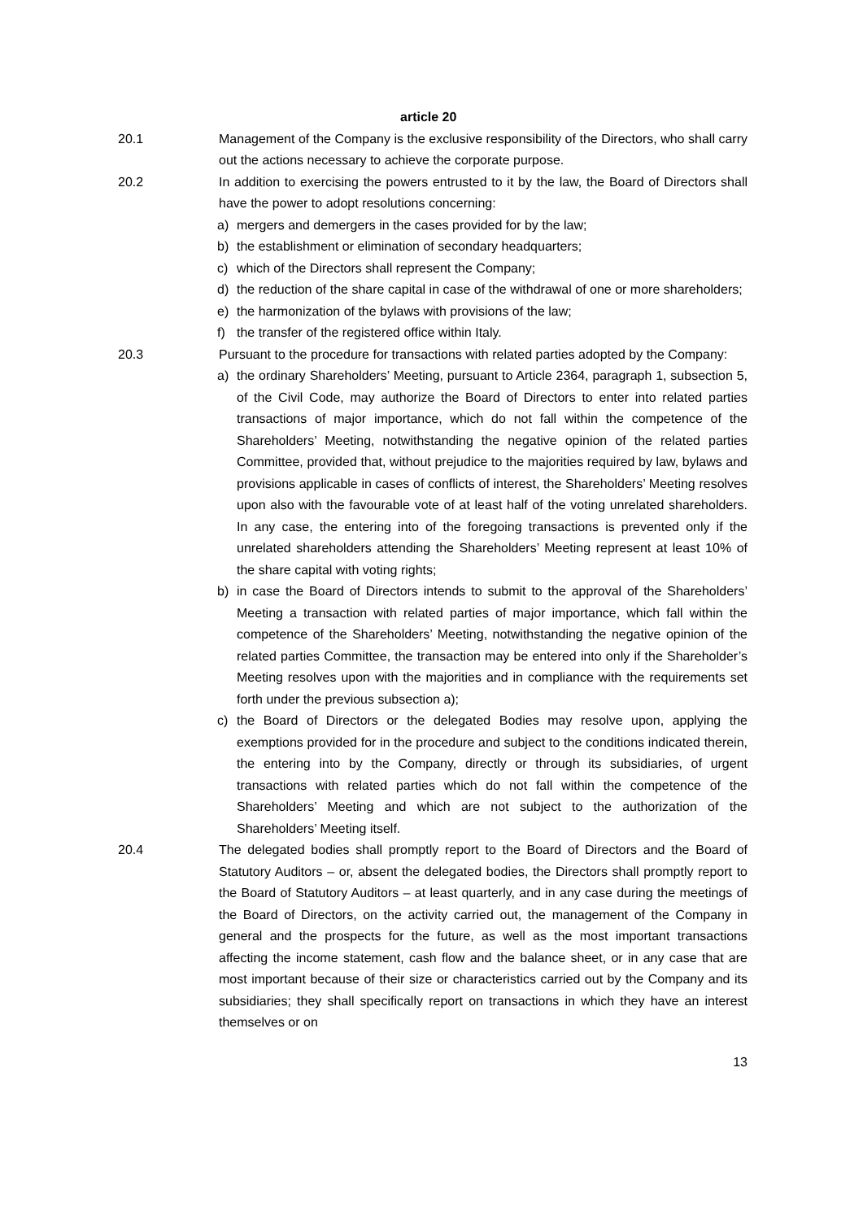article 20
20.1 Management of the Company is the exclusive responsibility of the Directors, who shall carry out the actions necessary to achieve the corporate purpose.
20.2 In addition to exercising the powers entrusted to it by the law, the Board of Directors shall have the power to adopt resolutions concerning:
a) mergers and demergers in the cases provided for by the law;
b) the establishment or elimination of secondary headquarters;
c) which of the Directors shall represent the Company;
d) the reduction of the share capital in case of the withdrawal of one or more shareholders;
e) the harmonization of the bylaws with provisions of the law;
f) the transfer of the registered office within Italy.
20.3 Pursuant to the procedure for transactions with related parties adopted by the Company:
a) the ordinary Shareholders’ Meeting, pursuant to Article 2364, paragraph 1, subsection 5, of the Civil Code, may authorize the Board of Directors to enter into related parties transactions of major importance, which do not fall within the competence of the Shareholders’ Meeting, notwithstanding the negative opinion of the related parties Committee, provided that, without prejudice to the majorities required by law, bylaws and provisions applicable in cases of conflicts of interest, the Shareholders’ Meeting resolves upon also with the favourable vote of at least half of the voting unrelated shareholders. In any case, the entering into of the foregoing transactions is prevented only if the unrelated shareholders attending the Shareholders’ Meeting represent at least 10% of the share capital with voting rights;
b) in case the Board of Directors intends to submit to the approval of the Shareholders’ Meeting a transaction with related parties of major importance, which fall within the competence of the Shareholders’ Meeting, notwithstanding the negative opinion of the related parties Committee, the transaction may be entered into only if the Shareholder’s Meeting resolves upon with the majorities and in compliance with the requirements set forth under the previous subsection a);
c) the Board of Directors or the delegated Bodies may resolve upon, applying the exemptions provided for in the procedure and subject to the conditions indicated therein, the entering into by the Company, directly or through its subsidiaries, of urgent transactions with related parties which do not fall within the competence of the Shareholders’ Meeting and which are not subject to the authorization of the Shareholders’ Meeting itself.
20.4 The delegated bodies shall promptly report to the Board of Directors and the Board of Statutory Auditors – or, absent the delegated bodies, the Directors shall promptly report to the Board of Statutory Auditors – at least quarterly, and in any case during the meetings of the Board of Directors, on the activity carried out, the management of the Company in general and the prospects for the future, as well as the most important transactions affecting the income statement, cash flow and the balance sheet, or in any case that are most important because of their size or characteristics carried out by the Company and its subsidiaries; they shall specifically report on transactions in which they have an interest themselves or on
13